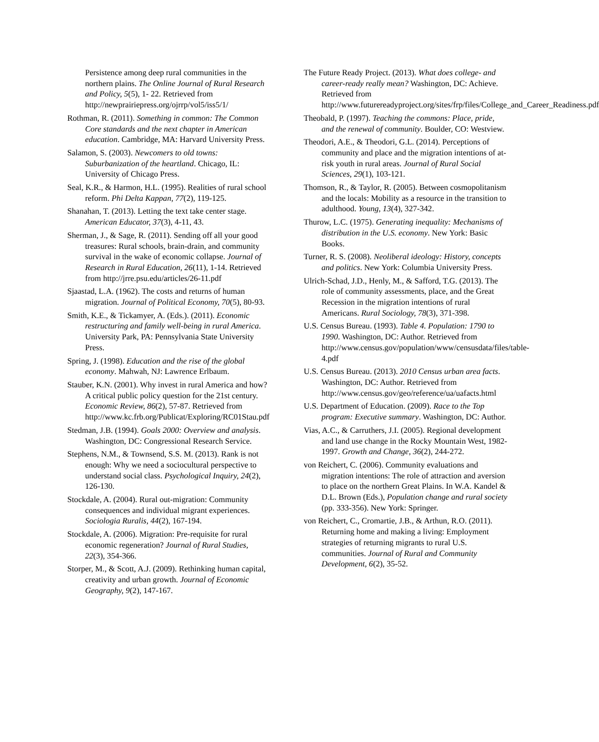Persistence among deep rural communities in the northern plains. The Online Journal of Rural Research and Policy, 5(5), 1- 22. Retrieved from http://newprairiepress.org/ojrrp/vol5/iss5/1/
Rothman, R. (2011). Something in common: The Common Core standards and the next chapter in American education. Cambridge, MA: Harvard University Press.
Salamon, S. (2003). Newcomers to old towns: Suburbanization of the heartland. Chicago, IL: University of Chicago Press.
Seal, K.R., & Harmon, H.L. (1995). Realities of rural school reform. Phi Delta Kappan, 77(2), 119-125.
Shanahan, T. (2013). Letting the text take center stage. American Educator, 37(3), 4-11, 43.
Sherman, J., & Sage, R. (2011). Sending off all your good treasures: Rural schools, brain-drain, and community survival in the wake of economic collapse. Journal of Research in Rural Education, 26(11), 1-14. Retrieved from http://jrre.psu.edu/articles/26-11.pdf
Sjaastad, L.A. (1962). The costs and returns of human migration. Journal of Political Economy, 70(5), 80-93.
Smith, K.E., & Tickamyer, A. (Eds.). (2011). Economic restructuring and family well-being in rural America. University Park, PA: Pennsylvania State University Press.
Spring, J. (1998). Education and the rise of the global economy. Mahwah, NJ: Lawrence Erlbaum.
Stauber, K.N. (2001). Why invest in rural America and how? A critical public policy question for the 21st century. Economic Review, 86(2), 57-87. Retrieved from http://www.kc.frb.org/Publicat/Exploring/RC01Stau.pdf
Stedman, J.B. (1994). Goals 2000: Overview and analysis. Washington, DC: Congressional Research Service.
Stephens, N.M., & Townsend, S.S. M. (2013). Rank is not enough: Why we need a sociocultural perspective to understand social class. Psychological Inquiry, 24(2), 126-130.
Stockdale, A. (2004). Rural out-migration: Community consequences and individual migrant experiences. Sociologia Ruralis, 44(2), 167-194.
Stockdale, A. (2006). Migration: Pre-requisite for rural economic regeneration? Journal of Rural Studies, 22(3), 354-366.
Storper, M., & Scott, A.J. (2009). Rethinking human capital, creativity and urban growth. Journal of Economic Geography, 9(2), 147-167.
The Future Ready Project. (2013). What does college- and career-ready really mean? Washington, DC: Achieve. Retrieved from http://www.futurereadyproject.org/sites/frp/files/College_and_Career_Readiness.pdf
Theobald, P. (1997). Teaching the commons: Place, pride, and the renewal of community. Boulder, CO: Westview.
Theodori, A.E., & Theodori, G.L. (2014). Perceptions of community and place and the migration intentions of at-risk youth in rural areas. Journal of Rural Social Sciences, 29(1), 103-121.
Thomson, R., & Taylor, R. (2005). Between cosmopolitanism and the locals: Mobility as a resource in the transition to adulthood. Young, 13(4), 327-342.
Thurow, L.C. (1975). Generating inequality: Mechanisms of distribution in the U.S. economy. New York: Basic Books.
Turner, R. S. (2008). Neoliberal ideology: History, concepts and politics. New York: Columbia University Press.
Ulrich-Schad, J.D., Henly, M., & Safford, T.G. (2013). The role of community assessments, place, and the Great Recession in the migration intentions of rural Americans. Rural Sociology, 78(3), 371-398.
U.S. Census Bureau. (1993). Table 4. Population: 1790 to 1990. Washington, DC: Author. Retrieved from http://www.census.gov/population/www/censusdata/files/table-4.pdf
U.S. Census Bureau. (2013). 2010 Census urban area facts. Washington, DC: Author. Retrieved from http://www.census.gov/geo/reference/ua/uafacts.html
U.S. Department of Education. (2009). Race to the Top program: Executive summary. Washington, DC: Author.
Vias, A.C., & Carruthers, J.I. (2005). Regional development and land use change in the Rocky Mountain West, 1982-1997. Growth and Change, 36(2), 244-272.
von Reichert, C. (2006). Community evaluations and migration intentions: The role of attraction and aversion to place on the northern Great Plains. In W.A. Kandel & D.L. Brown (Eds.), Population change and rural society (pp. 333-356). New York: Springer.
von Reichert, C., Cromartie, J.B., & Arthun, R.O. (2011). Returning home and making a living: Employment strategies of returning migrants to rural U.S. communities. Journal of Rural and Community Development, 6(2), 35-52.